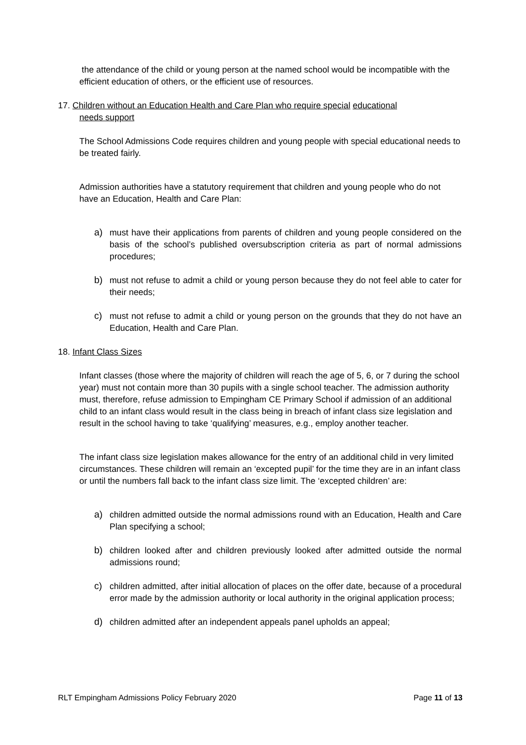the attendance of the child or young person at the named school would be incompatible with the efficient education of others, or the efficient use of resources.
17. Children without an Education Health and Care Plan who require special educational
needs support
The School Admissions Code requires children and young people with special educational needs to be treated fairly.
Admission authorities have a statutory requirement that children and young people who do not have an Education, Health and Care Plan:
a) must have their applications from parents of children and young people considered on the basis of the school’s published oversubscription criteria as part of normal admissions procedures;
b) must not refuse to admit a child or young person because they do not feel able to cater for their needs;
c) must not refuse to admit a child or young person on the grounds that they do not have an Education, Health and Care Plan.
18. Infant Class Sizes
Infant classes (those where the majority of children will reach the age of 5, 6, or 7 during the school year) must not contain more than 30 pupils with a single school teacher. The admission authority must, therefore, refuse admission to Empingham CE Primary School if admission of an additional child to an infant class would result in the class being in breach of infant class size legislation and result in the school having to take ‘qualifying’ measures, e.g., employ another teacher.
The infant class size legislation makes allowance for the entry of an additional child in very limited circumstances. These children will remain an ‘excepted pupil’ for the time they are in an infant class or until the numbers fall back to the infant class size limit. The ‘excepted children’ are:
a) children admitted outside the normal admissions round with an Education, Health and Care Plan specifying a school;
b) children looked after and children previously looked after admitted outside the normal admissions round;
c) children admitted, after initial allocation of places on the offer date, because of a procedural error made by the admission authority or local authority in the original application process;
d) children admitted after an independent appeals panel upholds an appeal;
RLT Empingham Admissions Policy February 2020 Page 11 of 13